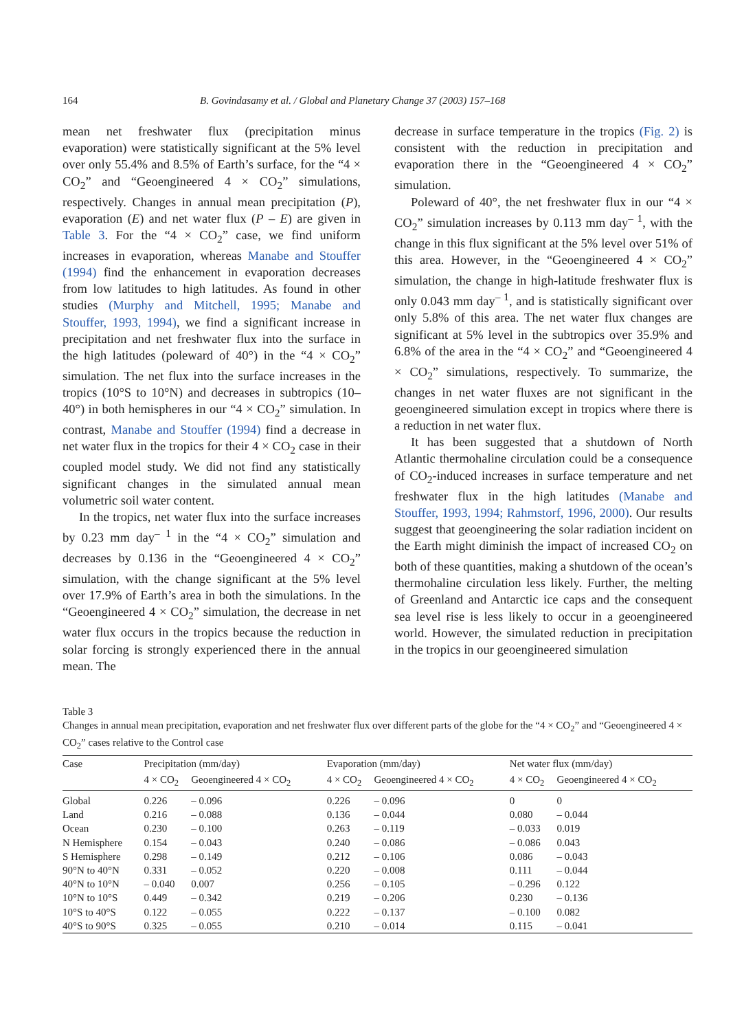164 B. Govindasamy et al. / Global and Planetary Change 37 (2003) 157–168
mean net freshwater flux (precipitation minus evaporation) were statistically significant at the 5% level over only 55.4% and 8.5% of Earth’s surface, for the “4 × CO<sub>2</sub>” and “Geoengineered 4 × CO<sub>2</sub>” simulations, respectively. Changes in annual mean precipitation (P), evaporation (E) and net water flux (P – E) are given in Table 3. For the “4 × CO<sub>2</sub>” case, we find uniform increases in evaporation, whereas Manabe and Stouffer (1994) find the enhancement in evaporation decreases from low latitudes to high latitudes. As found in other studies (Murphy and Mitchell, 1995; Manabe and Stouffer, 1993, 1994), we find a significant increase in precipitation and net freshwater flux into the surface in the high latitudes (poleward of 40°) in the “4 × CO<sub>2</sub>” simulation. The net flux into the surface increases in the tropics (10°S to 10°N) and decreases in subtropics (10–40°) in both hemispheres in our “4 × CO<sub>2</sub>” simulation. In contrast, Manabe and Stouffer (1994) find a decrease in net water flux in the tropics for their 4 × CO<sub>2</sub> case in their coupled model study. We did not find any statistically significant changes in the simulated annual mean volumetric soil water content.
In the tropics, net water flux into the surface increases by 0.23 mm day<sup>– 1</sup> in the “4 × CO<sub>2</sub>” simulation and decreases by 0.136 in the “Geoengineered 4 × CO<sub>2</sub>” simulation, with the change significant at the 5% level over 17.9% of Earth’s area in both the simulations. In the “Geoengineered 4 × CO<sub>2</sub>” simulation, the decrease in net water flux occurs in the tropics because the reduction in solar forcing is strongly experienced there in the annual mean. The
decrease in surface temperature in the tropics (Fig. 2) is consistent with the reduction in precipitation and evaporation there in the “Geoengineered 4 × CO<sub>2</sub>” simulation.
Poleward of 40°, the net freshwater flux in our “4 × CO<sub>2</sub>” simulation increases by 0.113 mm day<sup>– 1</sup>, with the change in this flux significant at the 5% level over 51% of this area. However, in the “Geoengineered 4 × CO<sub>2</sub>” simulation, the change in high-latitude freshwater flux is only 0.043 mm day<sup>– 1</sup>, and is statistically significant over only 5.8% of this area. The net water flux changes are significant at 5% level in the subtropics over 35.9% and 6.8% of the area in the “4 × CO<sub>2</sub>” and “Geoengineered 4 × CO<sub>2</sub>” simulations, respectively. To summarize, the changes in net water fluxes are not significant in the geoengineered simulation except in tropics where there is a reduction in net water flux.
It has been suggested that a shutdown of North Atlantic thermohaline circulation could be a consequence of CO<sub>2</sub>-induced increases in surface temperature and net freshwater flux in the high latitudes (Manabe and Stouffer, 1993, 1994; Rahmstorf, 1996, 2000). Our results suggest that geoengineering the solar radiation incident on the Earth might diminish the impact of increased CO<sub>2</sub> on both of these quantities, making a shutdown of the ocean’s thermohaline circulation less likely. Further, the melting of Greenland and Antarctic ice caps and the consequent sea level rise is less likely to occur in a geoengineered world. However, the simulated reduction in precipitation in the tropics in our geoengineered simulation
Table 3
Changes in annual mean precipitation, evaporation and net freshwater flux over different parts of the globe for the “4 × CO<sub>2</sub>” and “Geoengineered 4 × CO<sub>2</sub>” cases relative to the Control case
| Case | Precipitation (mm/day) | | Evaporation (mm/day) | | Net water flux (mm/day) | |
| --- | --- | --- | --- | --- | --- | --- |
| | 4 × CO<sub>2</sub> | Geoengineered 4 × CO<sub>2</sub> | 4 × CO<sub>2</sub> | Geoengineered 4 × CO<sub>2</sub> | 4 × CO<sub>2</sub> | Geoengineered 4 × CO<sub>2</sub> |
| Global | 0.226 | – 0.096 | 0.226 | – 0.096 | 0 | 0 |
| Land | 0.216 | – 0.088 | 0.136 | – 0.044 | 0.080 | – 0.044 |
| Ocean | 0.230 | – 0.100 | 0.263 | – 0.119 | – 0.033 | 0.019 |
| N Hemisphere | 0.154 | – 0.043 | 0.240 | – 0.086 | – 0.086 | 0.043 |
| S Hemisphere | 0.298 | – 0.149 | 0.212 | – 0.106 | 0.086 | – 0.043 |
| 90°N to 40°N | 0.331 | – 0.052 | 0.220 | – 0.008 | 0.111 | – 0.044 |
| 40°N to 10°N | – 0.040 | 0.007 | 0.256 | – 0.105 | – 0.296 | 0.122 |
| 10°N to 10°S | 0.449 | – 0.342 | 0.219 | – 0.206 | 0.230 | – 0.136 |
| 10°S to 40°S | 0.122 | – 0.055 | 0.222 | – 0.137 | – 0.100 | 0.082 |
| 40°S to 90°S | 0.325 | – 0.055 | 0.210 | – 0.014 | 0.115 | – 0.041 |